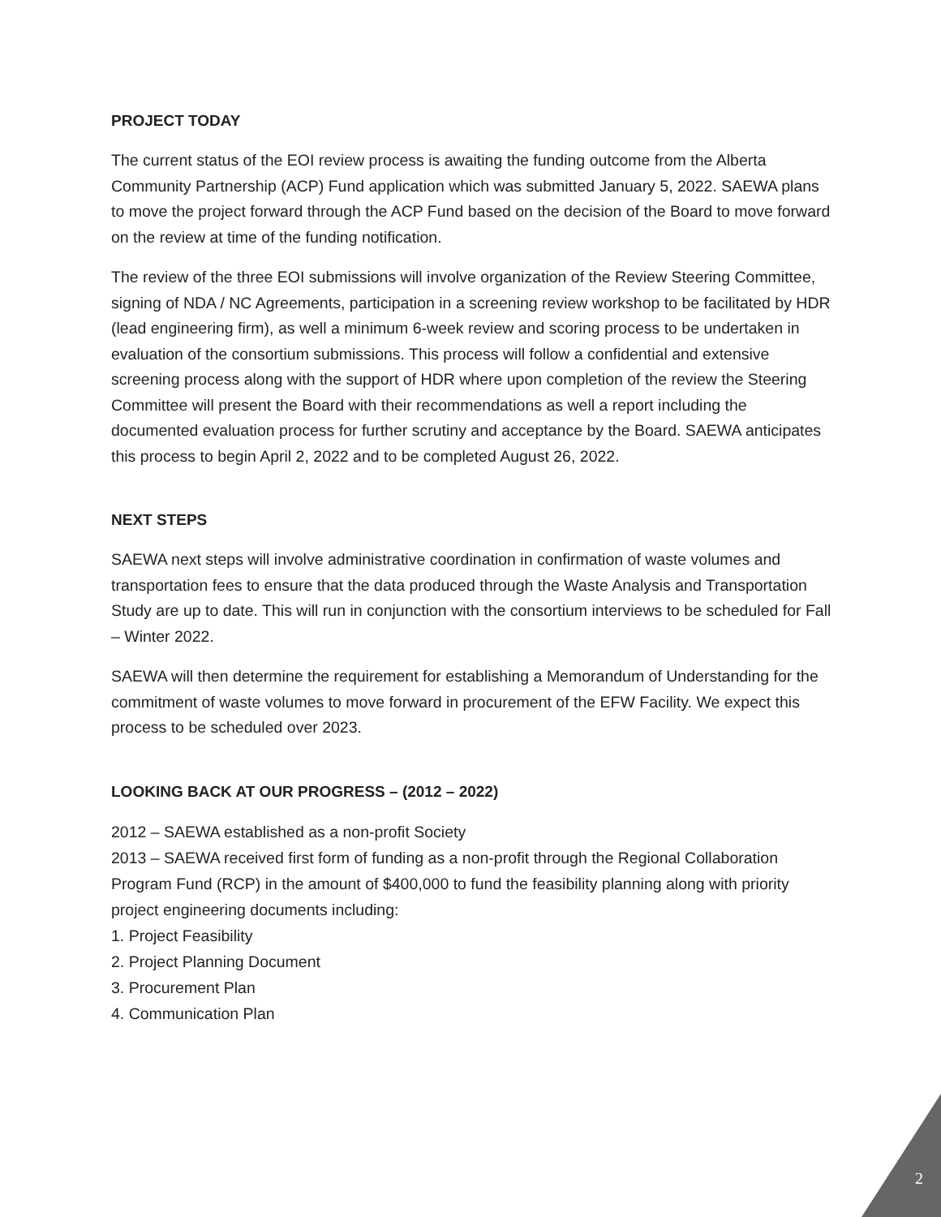PROJECT TODAY
The current status of the EOI review process is awaiting the funding outcome from the Alberta Community Partnership (ACP) Fund application which was submitted January 5, 2022. SAEWA plans to move the project forward through the ACP Fund based on the decision of the Board to move forward on the review at time of the funding notification.
The review of the three EOI submissions will involve organization of the Review Steering Committee, signing of NDA / NC Agreements, participation in a screening review workshop to be facilitated by HDR (lead engineering firm), as well a minimum 6-week review and scoring process to be undertaken in evaluation of the consortium submissions. This process will follow a confidential and extensive screening process along with the support of HDR where upon completion of the review the Steering Committee will present the Board with their recommendations as well a report including the documented evaluation process for further scrutiny and acceptance by the Board. SAEWA anticipates this process to begin April 2, 2022 and to be completed August 26, 2022.
NEXT STEPS
SAEWA next steps will involve administrative coordination in confirmation of waste volumes and transportation fees to ensure that the data produced through the Waste Analysis and Transportation Study are up to date. This will run in conjunction with the consortium interviews to be scheduled for Fall – Winter 2022.
SAEWA will then determine the requirement for establishing a Memorandum of Understanding for the commitment of waste volumes to move forward in procurement of the EFW Facility. We expect this process to be scheduled over 2023.
LOOKING BACK AT OUR PROGRESS – (2012 – 2022)
2012 – SAEWA established as a non-profit Society
2013 – SAEWA received first form of funding as a non-profit through the Regional Collaboration Program Fund (RCP) in the amount of $400,000 to fund the feasibility planning along with priority project engineering documents including:
1. Project Feasibility
2. Project Planning Document
3. Procurement Plan
4. Communication Plan
2